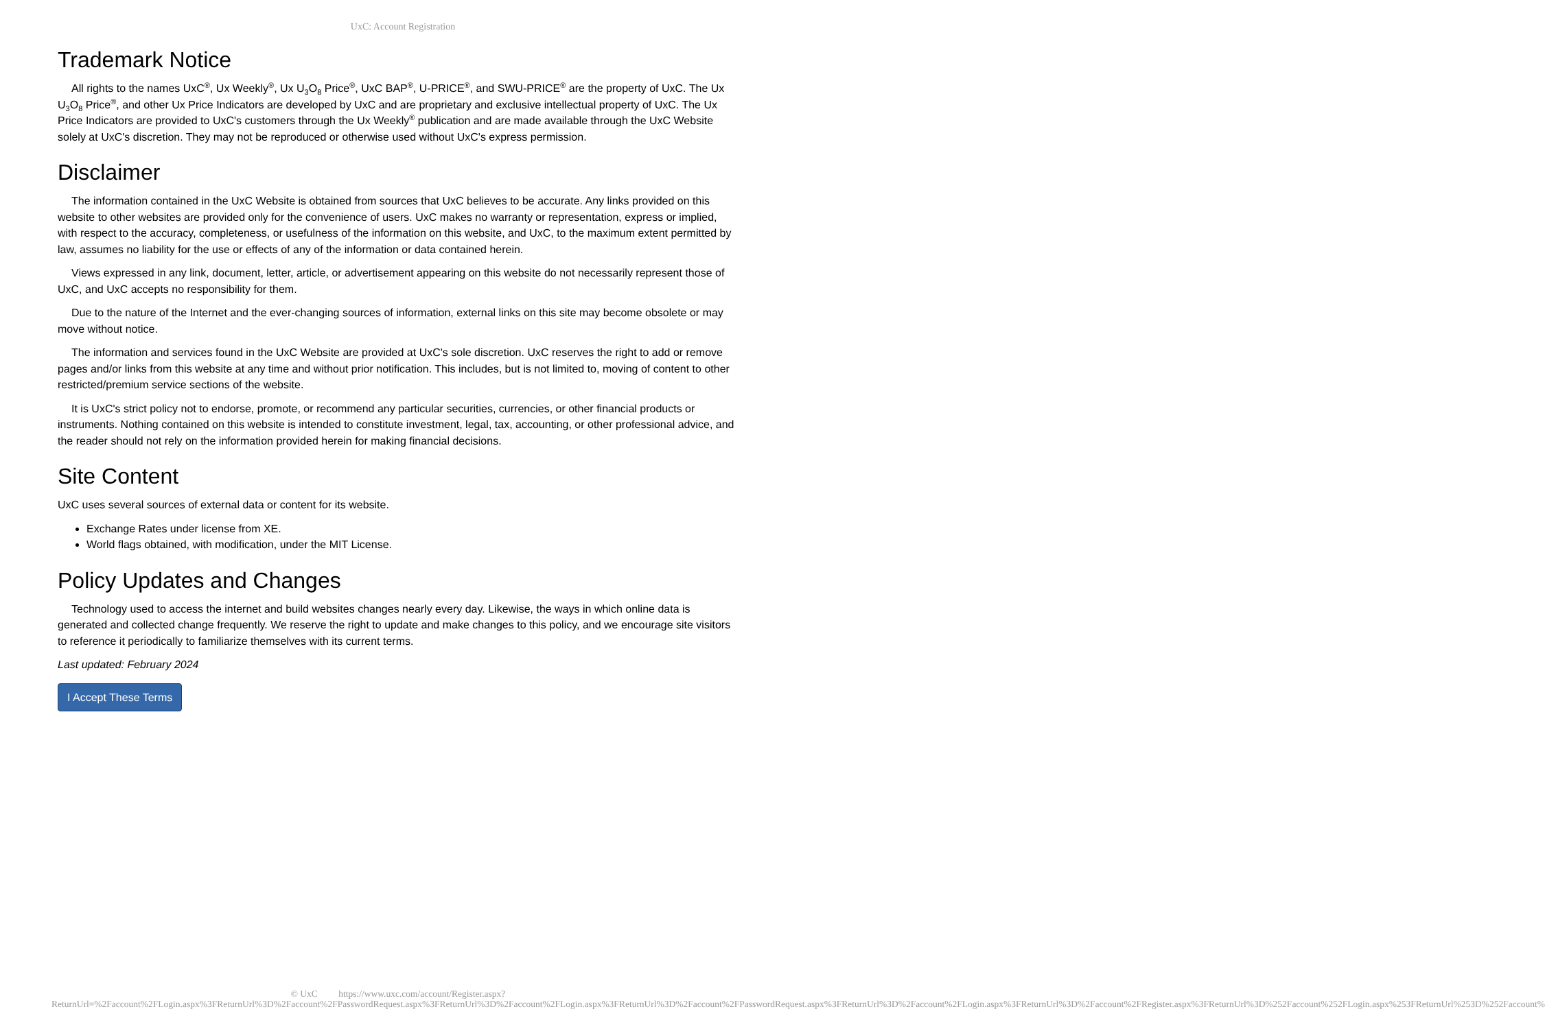UxC: Account Registration
Trademark Notice
All rights to the names UxC<sup>®</sup>, Ux Weekly<sup>®</sup>, Ux U<sub>3</sub>O<sub>8</sub> Price<sup>®</sup>, UxC BAP<sup>®</sup>, U-PRICE<sup>®</sup>, and SWU-PRICE<sup>®</sup> are the property of UxC. The Ux U<sub>3</sub>O<sub>8</sub> Price<sup>®</sup>, and other Ux Price Indicators are developed by UxC and are proprietary and exclusive intellectual property of UxC. The Ux Price Indicators are provided to UxC's customers through the Ux Weekly<sup>®</sup> publication and are made available through the UxC Website solely at UxC's discretion. They may not be reproduced or otherwise used without UxC's express permission.
Disclaimer
The information contained in the UxC Website is obtained from sources that UxC believes to be accurate. Any links provided on this website to other websites are provided only for the convenience of users. UxC makes no warranty or representation, express or implied, with respect to the accuracy, completeness, or usefulness of the information on this website, and UxC, to the maximum extent permitted by law, assumes no liability for the use or effects of any of the information or data contained herein.
Views expressed in any link, document, letter, article, or advertisement appearing on this website do not necessarily represent those of UxC, and UxC accepts no responsibility for them.
Due to the nature of the Internet and the ever-changing sources of information, external links on this site may become obsolete or may move without notice.
The information and services found in the UxC Website are provided at UxC's sole discretion. UxC reserves the right to add or remove pages and/or links from this website at any time and without prior notification. This includes, but is not limited to, moving of content to other restricted/premium service sections of the website.
It is UxC's strict policy not to endorse, promote, or recommend any particular securities, currencies, or other financial products or instruments. Nothing contained on this website is intended to constitute investment, legal, tax, accounting, or other professional advice, and the reader should not rely on the information provided herein for making financial decisions.
Site Content
UxC uses several sources of external data or content for its website.
Exchange Rates under license from XE.
World flags obtained, with modification, under the MIT License.
Policy Updates and Changes
Technology used to access the internet and build websites changes nearly every day. Likewise, the ways in which online data is generated and collected change frequently. We reserve the right to update and make changes to this policy, and we encourage site visitors to reference it periodically to familiarize themselves with its current terms.
Last updated: February 2024
I Accept These Terms
© UxC https://www.uxc.com/account/Register.aspx?ReturnUrl=%2Faccount%2FLogin.aspx%3FReturnUrl%3D%2Faccount%2FPasswordRequest.aspx%3FReturnUrl%3D%2Faccount%2FLogin.aspx%3FReturnUrl%3D%2Faccount%2FPasswordRequest.aspx%3FReturnUrl%3D%2Faccount%2FLogin.aspx%3FReturnUrl%3D%2Faccount%2FRegister.aspx%3FReturnUrl%3D%252Faccount%252FLogin.aspx%253FReturnUrl%253D%252Faccount%